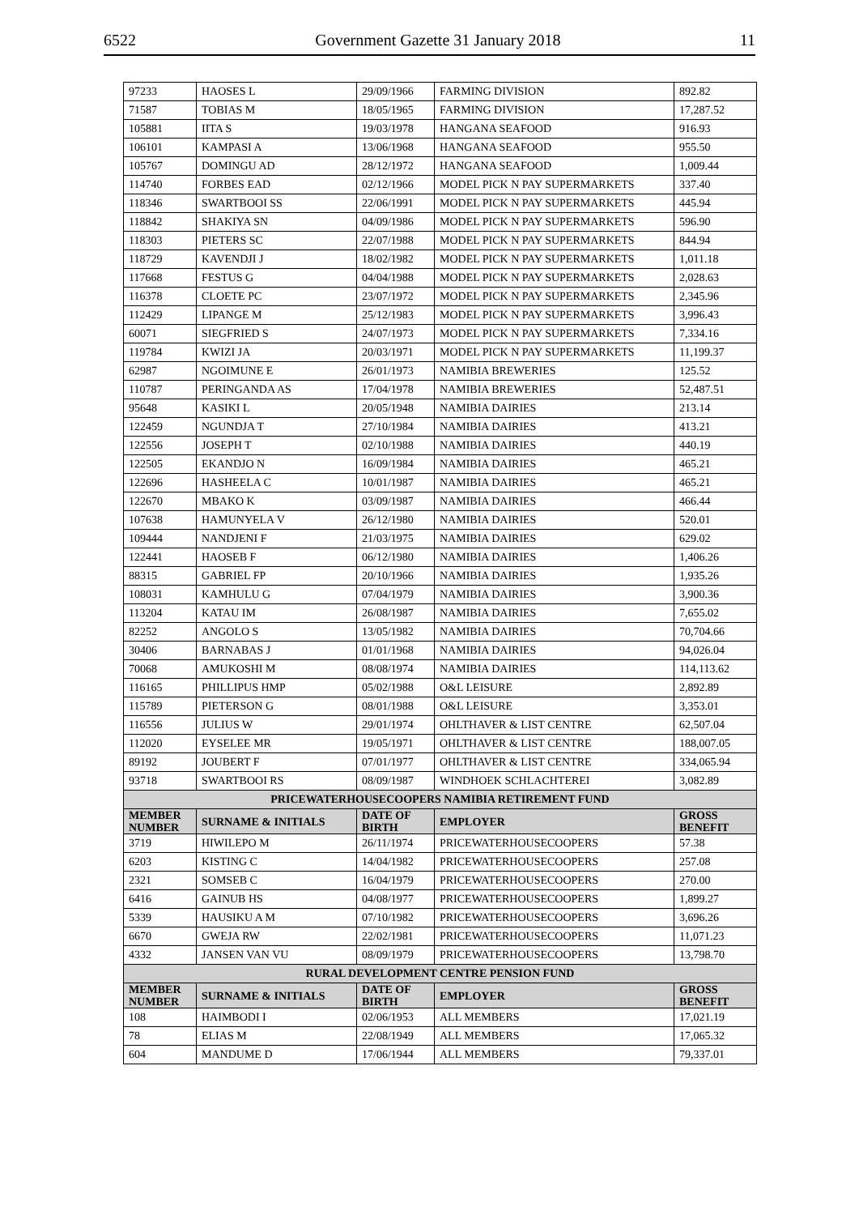6522 Government Gazette 31 January 2018 11
| 97233 | HAOSES L | 29/09/1966 | FARMING DIVISION | 892.82 |
| 71587 | TOBIAS M | 18/05/1965 | FARMING DIVISION | 17,287.52 |
| 105881 | IITA S | 19/03/1978 | HANGANA SEAFOOD | 916.93 |
| 106101 | KAMPASI A | 13/06/1968 | HANGANA SEAFOOD | 955.50 |
| 105767 | DOMINGU AD | 28/12/1972 | HANGANA SEAFOOD | 1,009.44 |
| 114740 | FORBES EAD | 02/12/1966 | MODEL PICK N PAY SUPERMARKETS | 337.40 |
| 118346 | SWARTBOOI SS | 22/06/1991 | MODEL PICK N PAY SUPERMARKETS | 445.94 |
| 118842 | SHAKIYA SN | 04/09/1986 | MODEL PICK N PAY SUPERMARKETS | 596.90 |
| 118303 | PIETERS SC | 22/07/1988 | MODEL PICK N PAY SUPERMARKETS | 844.94 |
| 118729 | KAVENDJI J | 18/02/1982 | MODEL PICK N PAY SUPERMARKETS | 1,011.18 |
| 117668 | FESTUS G | 04/04/1988 | MODEL PICK N PAY SUPERMARKETS | 2,028.63 |
| 116378 | CLOETE PC | 23/07/1972 | MODEL PICK N PAY SUPERMARKETS | 2,345.96 |
| 112429 | LIPANGE M | 25/12/1983 | MODEL PICK N PAY SUPERMARKETS | 3,996.43 |
| 60071 | SIEGFRIED S | 24/07/1973 | MODEL PICK N PAY SUPERMARKETS | 7,334.16 |
| 119784 | KWIZI JA | 20/03/1971 | MODEL PICK N PAY SUPERMARKETS | 11,199.37 |
| 62987 | NGOIMUNE E | 26/01/1973 | NAMIBIA BREWERIES | 125.52 |
| 110787 | PERINGANDA AS | 17/04/1978 | NAMIBIA BREWERIES | 52,487.51 |
| 95648 | KASIKI L | 20/05/1948 | NAMIBIA DAIRIES | 213.14 |
| 122459 | NGUNDJA T | 27/10/1984 | NAMIBIA DAIRIES | 413.21 |
| 122556 | JOSEPH T | 02/10/1988 | NAMIBIA DAIRIES | 440.19 |
| 122505 | EKANDJO N | 16/09/1984 | NAMIBIA DAIRIES | 465.21 |
| 122696 | HASHEELA C | 10/01/1987 | NAMIBIA DAIRIES | 465.21 |
| 122670 | MBAKO K | 03/09/1987 | NAMIBIA DAIRIES | 466.44 |
| 107638 | HAMUNYELA V | 26/12/1980 | NAMIBIA DAIRIES | 520.01 |
| 109444 | NANDJENI F | 21/03/1975 | NAMIBIA DAIRIES | 629.02 |
| 122441 | HAOSEB F | 06/12/1980 | NAMIBIA DAIRIES | 1,406.26 |
| 88315 | GABRIEL FP | 20/10/1966 | NAMIBIA DAIRIES | 1,935.26 |
| 108031 | KAMHULU G | 07/04/1979 | NAMIBIA DAIRIES | 3,900.36 |
| 113204 | KATAU IM | 26/08/1987 | NAMIBIA DAIRIES | 7,655.02 |
| 82252 | ANGOLO S | 13/05/1982 | NAMIBIA DAIRIES | 70,704.66 |
| 30406 | BARNABAS J | 01/01/1968 | NAMIBIA DAIRIES | 94,026.04 |
| 70068 | AMUKOSHI M | 08/08/1974 | NAMIBIA DAIRIES | 114,113.62 |
| 116165 | PHILLIPUS HMP | 05/02/1988 | O&L LEISURE | 2,892.89 |
| 115789 | PIETERSON G | 08/01/1988 | O&L LEISURE | 3,353.01 |
| 116556 | JULIUS W | 29/01/1974 | OHLTHAVER & LIST CENTRE | 62,507.04 |
| 112020 | EYSELEE MR | 19/05/1971 | OHLTHAVER & LIST CENTRE | 188,007.05 |
| 89192 | JOUBERT F | 07/01/1977 | OHLTHAVER & LIST CENTRE | 334,065.94 |
| 93718 | SWARTBOOI RS | 08/09/1987 | WINDHOEK SCHLACHTEREI | 3,082.89 |
| PRICEWATERHOUSECOOPERS NAMIBIA RETIREMENT FUND | | | | |
| MEMBER NUMBER | SURNAME & INITIALS | DATE OF BIRTH | EMPLOYER | GROSS BENEFIT |
| 3719 | HIWILEPO M | 26/11/1974 | PRICEWATERHOUSECOOPERS | 57.38 |
| 6203 | KISTING C | 14/04/1982 | PRICEWATERHOUSECOOPERS | 257.08 |
| 2321 | SOMSEB C | 16/04/1979 | PRICEWATERHOUSECOOPERS | 270.00 |
| 6416 | GAINUB HS | 04/08/1977 | PRICEWATERHOUSECOOPERS | 1,899.27 |
| 5339 | HAUSIKU A M | 07/10/1982 | PRICEWATERHOUSECOOPERS | 3,696.26 |
| 6670 | GWEJA RW | 22/02/1981 | PRICEWATERHOUSECOOPERS | 11,071.23 |
| 4332 | JANSEN VAN VU | 08/09/1979 | PRICEWATERHOUSECOOPERS | 13,798.70 |
| RURAL DEVELOPMENT CENTRE PENSION FUND | | | | |
| MEMBER NUMBER | SURNAME & INITIALS | DATE OF BIRTH | EMPLOYER | GROSS BENEFIT |
| 108 | HAIMBODI I | 02/06/1953 | ALL MEMBERS | 17,021.19 |
| 78 | ELIAS M | 22/08/1949 | ALL MEMBERS | 17,065.32 |
| 604 | MANDUME D | 17/06/1944 | ALL MEMBERS | 79,337.01 |